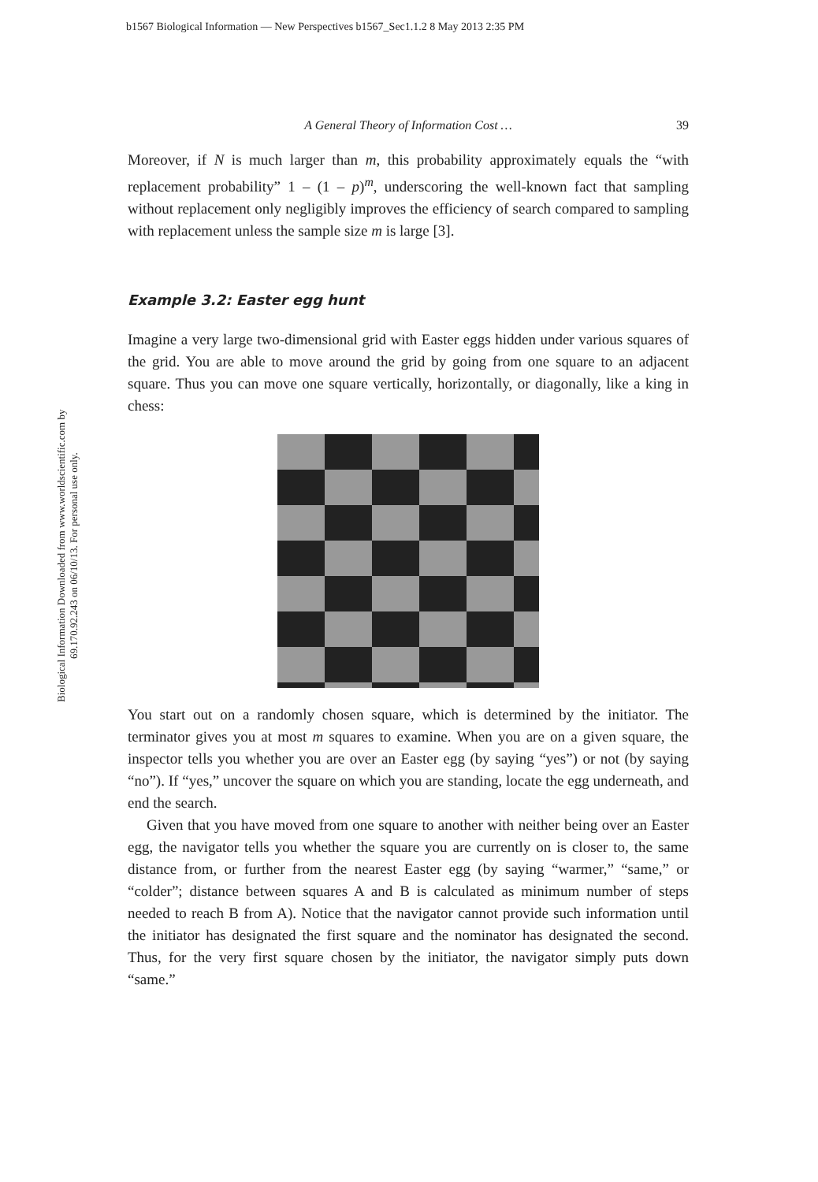b1567 Biological Information — New Perspectives b1567_Sec1.1.2 8 May 2013 2:35 PM
Biological Information Downloaded from www.worldscientific.com by 69.170.92.243 on 06/10/13. For personal use only.
A General Theory of Information Cost … 39
Moreover, if N is much larger than m, this probability approximately equals the “with replacement probability” 1 – (1 – p)<sup>m</sup>, underscoring the well-known fact that sampling without replacement only negligibly improves the efficiency of search compared to sampling with replacement unless the sample size m is large [3].
Example 3.2: Easter egg hunt
Imagine a very large two-dimensional grid with Easter eggs hidden under various squares of the grid. You are able to move around the grid by going from one square to an adjacent square. Thus you can move one square vertically, horizontally, or diagonally, like a king in chess:
You start out on a randomly chosen square, which is determined by the initiator. The terminator gives you at most m squares to examine. When you are on a given square, the inspector tells you whether you are over an Easter egg (by saying “yes”) or not (by saying “no”). If “yes,” uncover the square on which you are standing, locate the egg underneath, and end the search.
Given that you have moved from one square to another with neither being over an Easter egg, the navigator tells you whether the square you are currently on is closer to, the same distance from, or further from the nearest Easter egg (by saying “warmer,” “same,” or “colder”; distance between squares A and B is calculated as minimum number of steps needed to reach B from A). Notice that the navigator cannot provide such information until the initiator has designated the first square and the nominator has designated the second. Thus, for the very first square chosen by the initiator, the navigator simply puts down “same.”